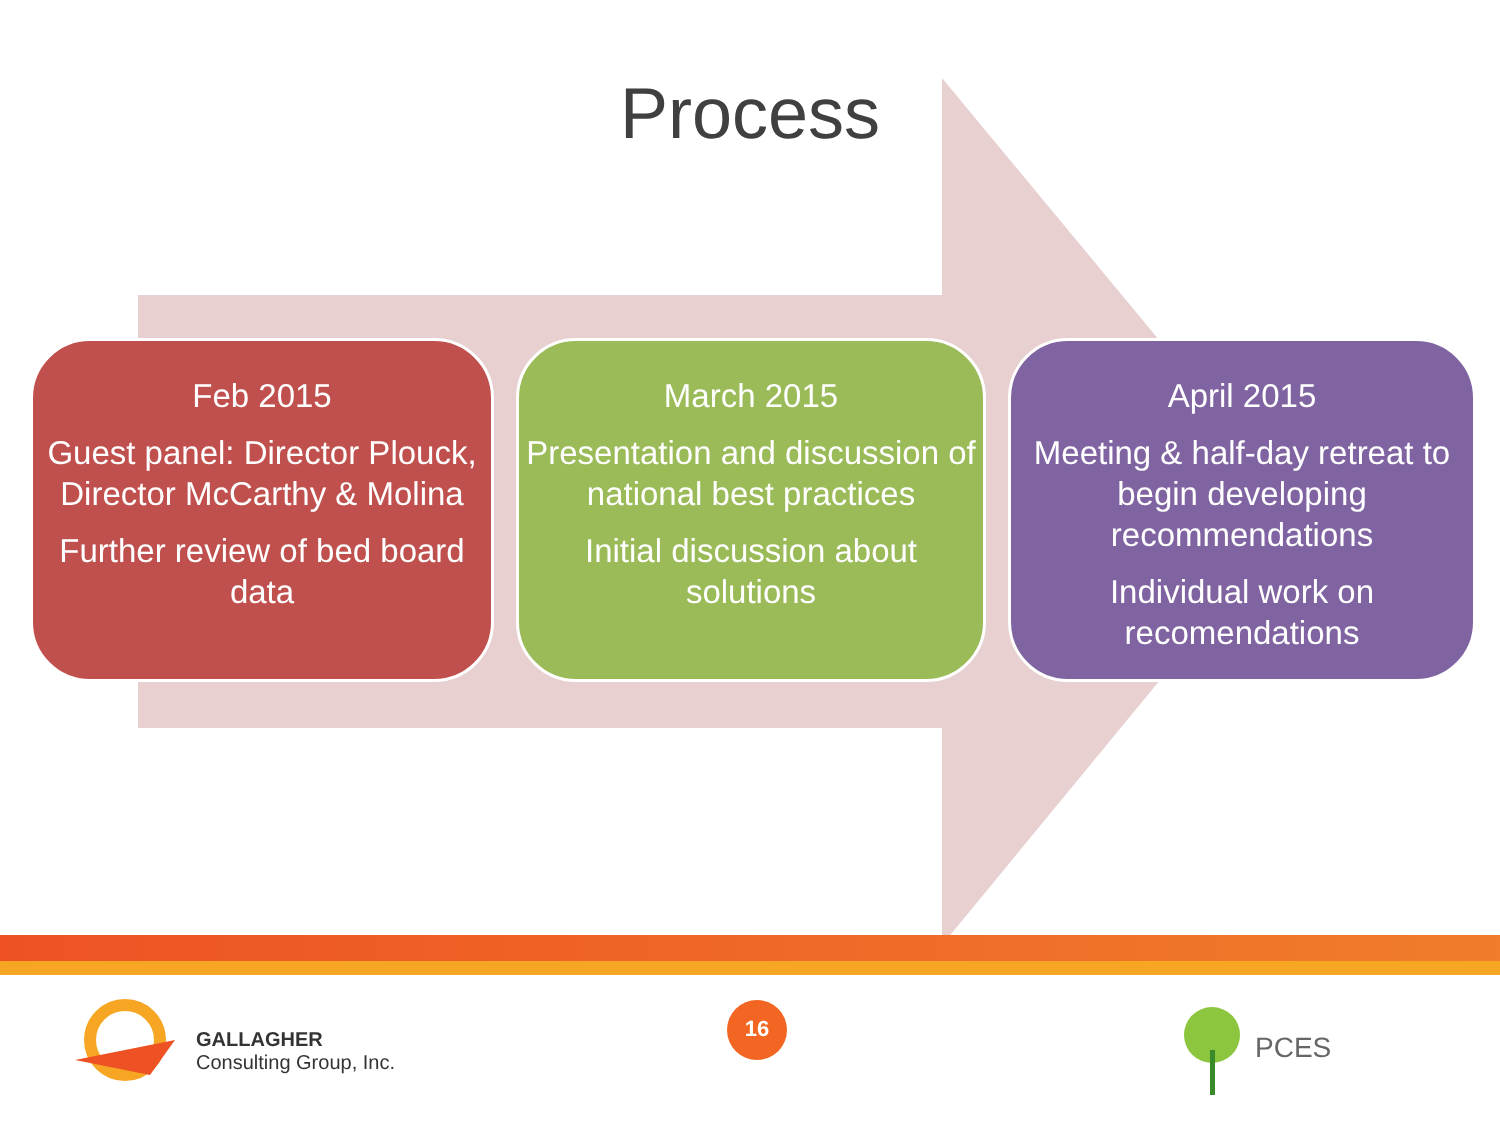Process
Feb 2015
Guest panel: Director Plouck, Director McCarthy & Molina
Further review of bed board data
March 2015
Presentation and discussion of national best practices
Initial discussion about solutions
April 2015
Meeting & half-day retreat to begin developing recommendations
Individual work on recomendations
GALLAGHER
Consulting Group, Inc.
16
PCES